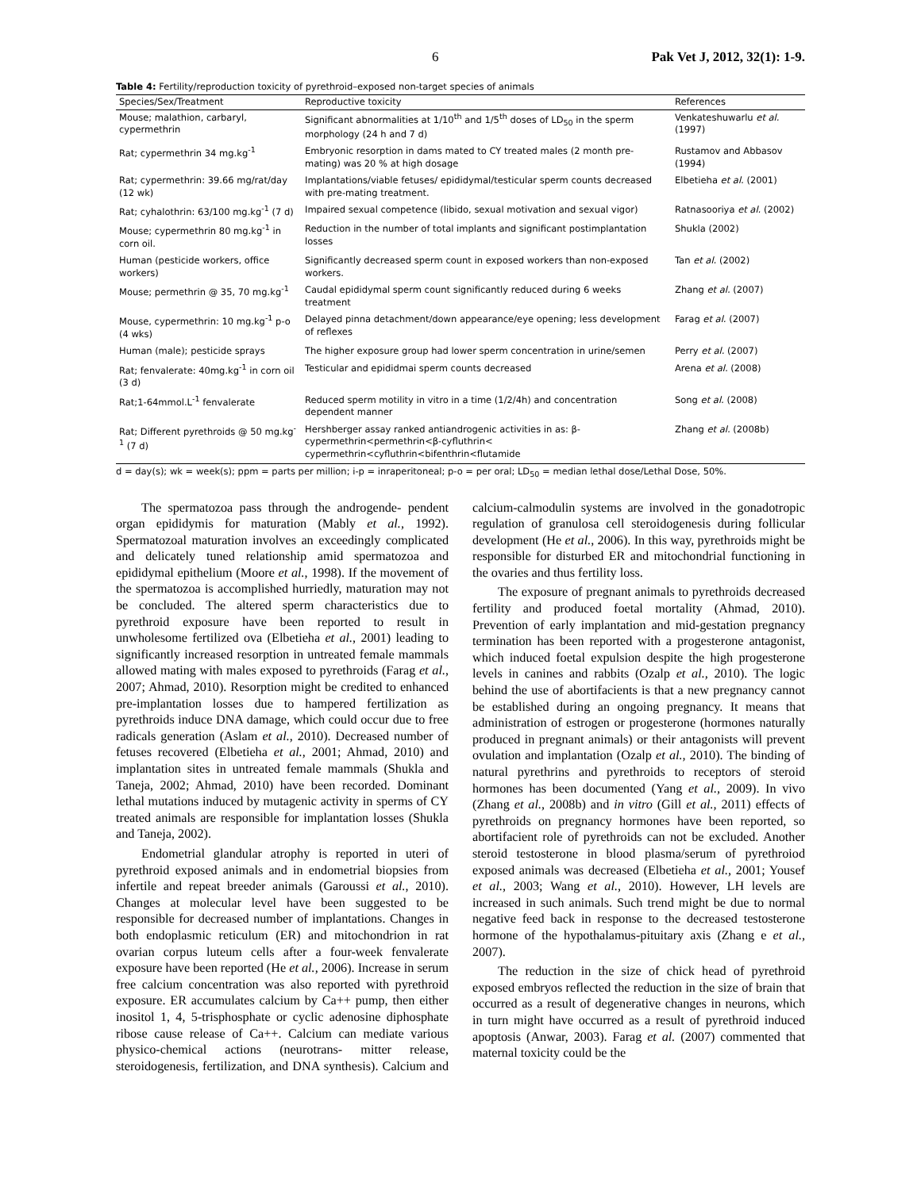6 Pak Vet J, 2012, 32(1): 1-9.
Table 4: Fertility/reproduction toxicity of pyrethroid–exposed non-target species of animals
| Species/Sex/Treatment | Reproductive toxicity | References |
| --- | --- | --- |
| Mouse; malathion, carbaryl, cypermethrin | Significant abnormalities at 1/10<sup>th</sup> and 1/5<sup>th</sup> doses of LD<sub>50</sub> in the sperm morphology (24 h and 7 d) | Venkateshuwarlu et al. (1997) |
| Rat; cypermethrin 34 mg.kg<sup>-1</sup> | Embryonic resorption in dams mated to CY treated males (2 month pre-mating) was 20 % at high dosage | Rustamov and Abbasov (1994) |
| Rat; cypermethrin: 39.66 mg/rat/day (12 wk) | Implantations/viable fetuses/ epididymal/testicular sperm counts decreased with pre-mating treatment. | Elbetieha et al. (2001) |
| Rat; cyhalothrin: 63/100 mg.kg<sup>-1</sup> (7 d) | Impaired sexual competence (libido, sexual motivation and sexual vigor) | Ratnasooriya et al. (2002) |
| Mouse; cypermethrin 80 mg.kg<sup>-1</sup> in corn oil. | Reduction in the number of total implants and significant postimplantation losses | Shukla (2002) |
| Human (pesticide workers, office workers) | Significantly decreased sperm count in exposed workers than non-exposed workers. | Tan et al. (2002) |
| Mouse; permethrin @ 35, 70 mg.kg<sup>-1</sup> | Caudal epididymal sperm count significantly reduced during 6 weeks treatment | Zhang et al. (2007) |
| Mouse, cypermethrin: 10 mg.kg<sup>-1</sup> p-o (4 wks) | Delayed pinna detachment/down appearance/eye opening; less development of reflexes | Farag et al. (2007) |
| Human (male); pesticide sprays | The higher exposure group had lower sperm concentration in urine/semen | Perry et al. (2007) |
| Rat; fenvalerate: 40mg.kg<sup>-1</sup> in corn oil (3 d) | Testicular and epididmai sperm counts decreased | Arena et al. (2008) |
| Rat;1-64mmol.L<sup>-1</sup> fenvalerate | Reduced sperm motility in vitro in a time (1/2/4h) and concentration dependent manner | Song et al. (2008) |
| Rat; Different pyrethroids @ 50 mg.kg<sup>-1</sup> (7 d) | Hershberger assay ranked antiandrogenic activities in as: β-cypermethrin<permethrin<β-cyfluthrin< cypermethrin<cyfluthrin<bifenthrin<flutamide | Zhang et al. (2008b) |
d = day(s); wk = week(s); ppm = parts per million; i-p = inraperitoneal; p-o = per oral; LD<sub>50</sub> = median lethal dose/Lethal Dose, 50%.
The spermatozoa pass through the androgende- pendent organ epididymis for maturation (Mably et al., 1992). Spermatozoal maturation involves an exceedingly complicated and delicately tuned relationship amid spermatozoa and epididymal epithelium (Moore et al., 1998). If the movement of the spermatozoa is accomplished hurriedly, maturation may not be concluded. The altered sperm characteristics due to pyrethroid exposure have been reported to result in unwholesome fertilized ova (Elbetieha et al., 2001) leading to significantly increased resorption in untreated female mammals allowed mating with males exposed to pyrethroids (Farag et al., 2007; Ahmad, 2010). Resorption might be credited to enhanced pre-implantation losses due to hampered fertilization as pyrethroids induce DNA damage, which could occur due to free radicals generation (Aslam et al., 2010). Decreased number of fetuses recovered (Elbetieha et al., 2001; Ahmad, 2010) and implantation sites in untreated female mammals (Shukla and Taneja, 2002; Ahmad, 2010) have been recorded. Dominant lethal mutations induced by mutagenic activity in sperms of CY treated animals are responsible for implantation losses (Shukla and Taneja, 2002).
Endometrial glandular atrophy is reported in uteri of pyrethroid exposed animals and in endometrial biopsies from infertile and repeat breeder animals (Garoussi et al., 2010). Changes at molecular level have been suggested to be responsible for decreased number of implantations. Changes in both endoplasmic reticulum (ER) and mitochondrion in rat ovarian corpus luteum cells after a four-week fenvalerate exposure have been reported (He et al., 2006). Increase in serum free calcium concentration was also reported with pyrethroid exposure. ER accumulates calcium by Ca++ pump, then either inositol 1, 4, 5-trisphosphate or cyclic adenosine diphosphate ribose cause release of Ca++. Calcium can mediate various physico-chemical actions (neurotrans- mitter release, steroidogenesis, fertilization, and DNA synthesis). Calcium and calcium-calmodulin systems are involved in the gonadotropic regulation of granulosa cell steroidogenesis during follicular development (He et al., 2006). In this way, pyrethroids might be responsible for disturbed ER and mitochondrial functioning in the ovaries and thus fertility loss.
The exposure of pregnant animals to pyrethroids decreased fertility and produced foetal mortality (Ahmad, 2010). Prevention of early implantation and mid-gestation pregnancy termination has been reported with a progesterone antagonist, which induced foetal expulsion despite the high progesterone levels in canines and rabbits (Ozalp et al., 2010). The logic behind the use of abortifacients is that a new pregnancy cannot be established during an ongoing pregnancy. It means that administration of estrogen or progesterone (hormones naturally produced in pregnant animals) or their antagonists will prevent ovulation and implantation (Ozalp et al., 2010). The binding of natural pyrethrins and pyrethroids to receptors of steroid hormones has been documented (Yang et al., 2009). In vivo (Zhang et al., 2008b) and in vitro (Gill et al., 2011) effects of pyrethroids on pregnancy hormones have been reported, so abortifacient role of pyrethroids can not be excluded. Another steroid testosterone in blood plasma/serum of pyrethroiod exposed animals was decreased (Elbetieha et al., 2001; Yousef et al., 2003; Wang et al., 2010). However, LH levels are increased in such animals. Such trend might be due to normal negative feed back in response to the decreased testosterone hormone of the hypothalamus-pituitary axis (Zhang e et al., 2007).
The reduction in the size of chick head of pyrethroid exposed embryos reflected the reduction in the size of brain that occurred as a result of degenerative changes in neurons, which in turn might have occurred as a result of pyrethroid induced apoptosis (Anwar, 2003). Farag et al. (2007) commented that maternal toxicity could be the